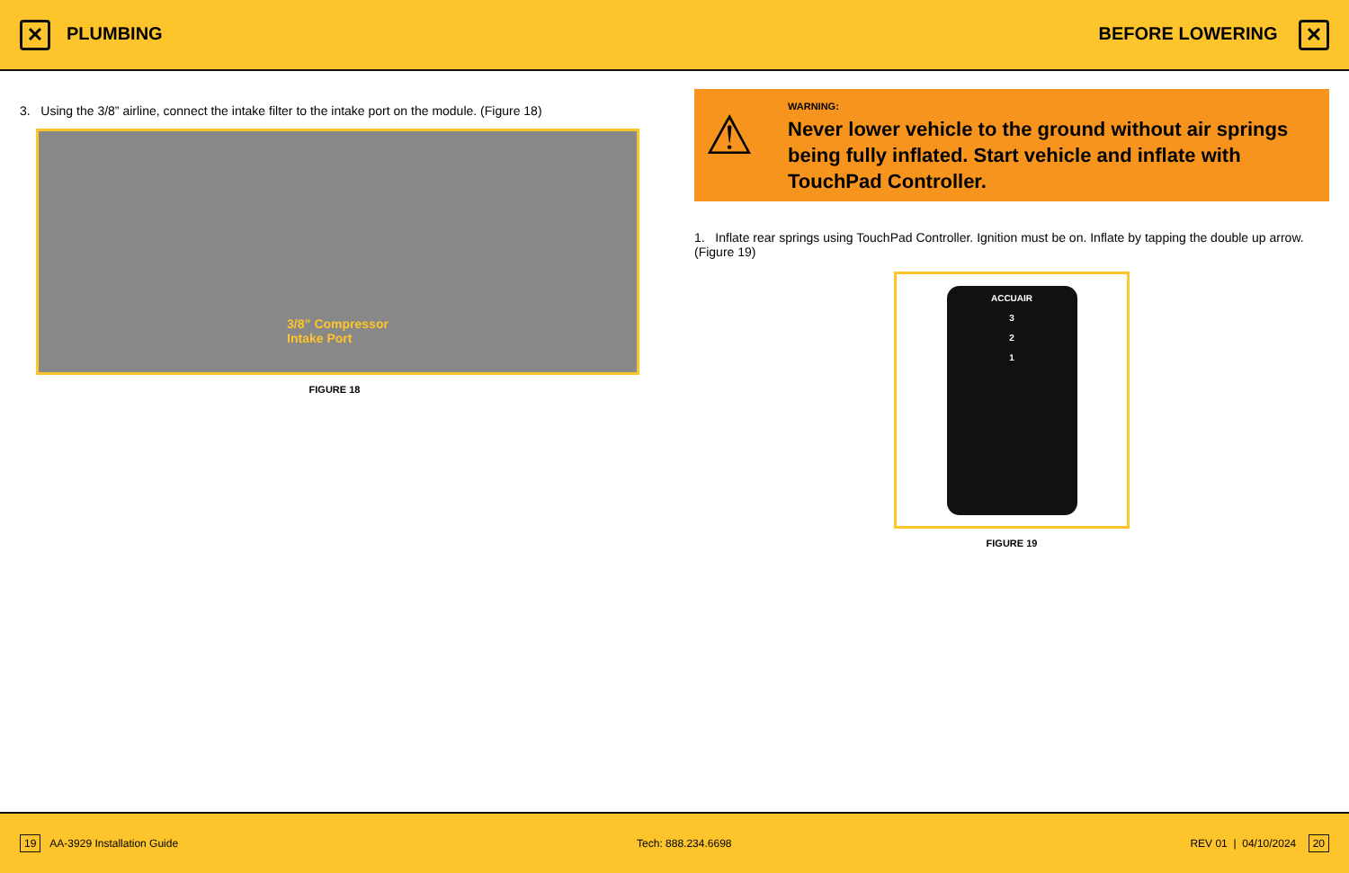✕ PLUMBING BEFORE LOWERING ✕
3. Using the 3/8” airline, connect the intake filter to the intake port on the module. (Figure 18)
3/8” Compressor
Intake Port
FIGURE 18
⚠
WARNING:
Never lower vehicle to the ground without air springs being fully inflated. Start vehicle and inflate with TouchPad Controller.
1. Inflate rear springs using TouchPad Controller. Ignition must be on. Inflate by tapping the double up arrow. (Figure 19)
ACCUAIR
3
2
1
FIGURE 19
19 AA-3929 Installation Guide Tech: 888.234.6698 REV 01 | 04/10/2024 20